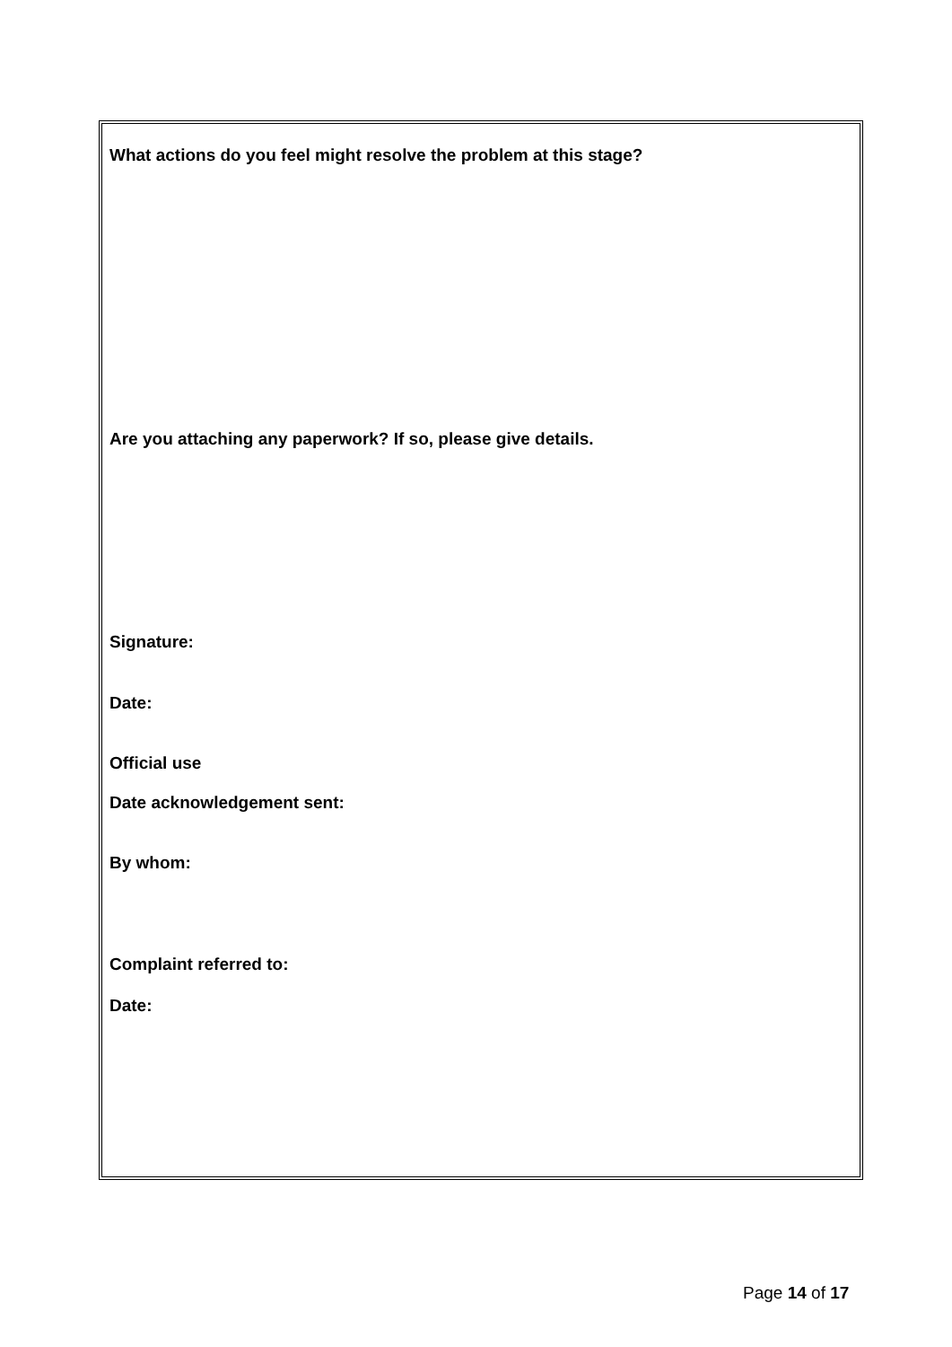What actions do you feel might resolve the problem at this stage?
Are you attaching any paperwork? If so, please give details.
Signature:
Date:
Official use
Date acknowledgement sent:
By whom:
Complaint referred to:
Date:
Page 14 of 17